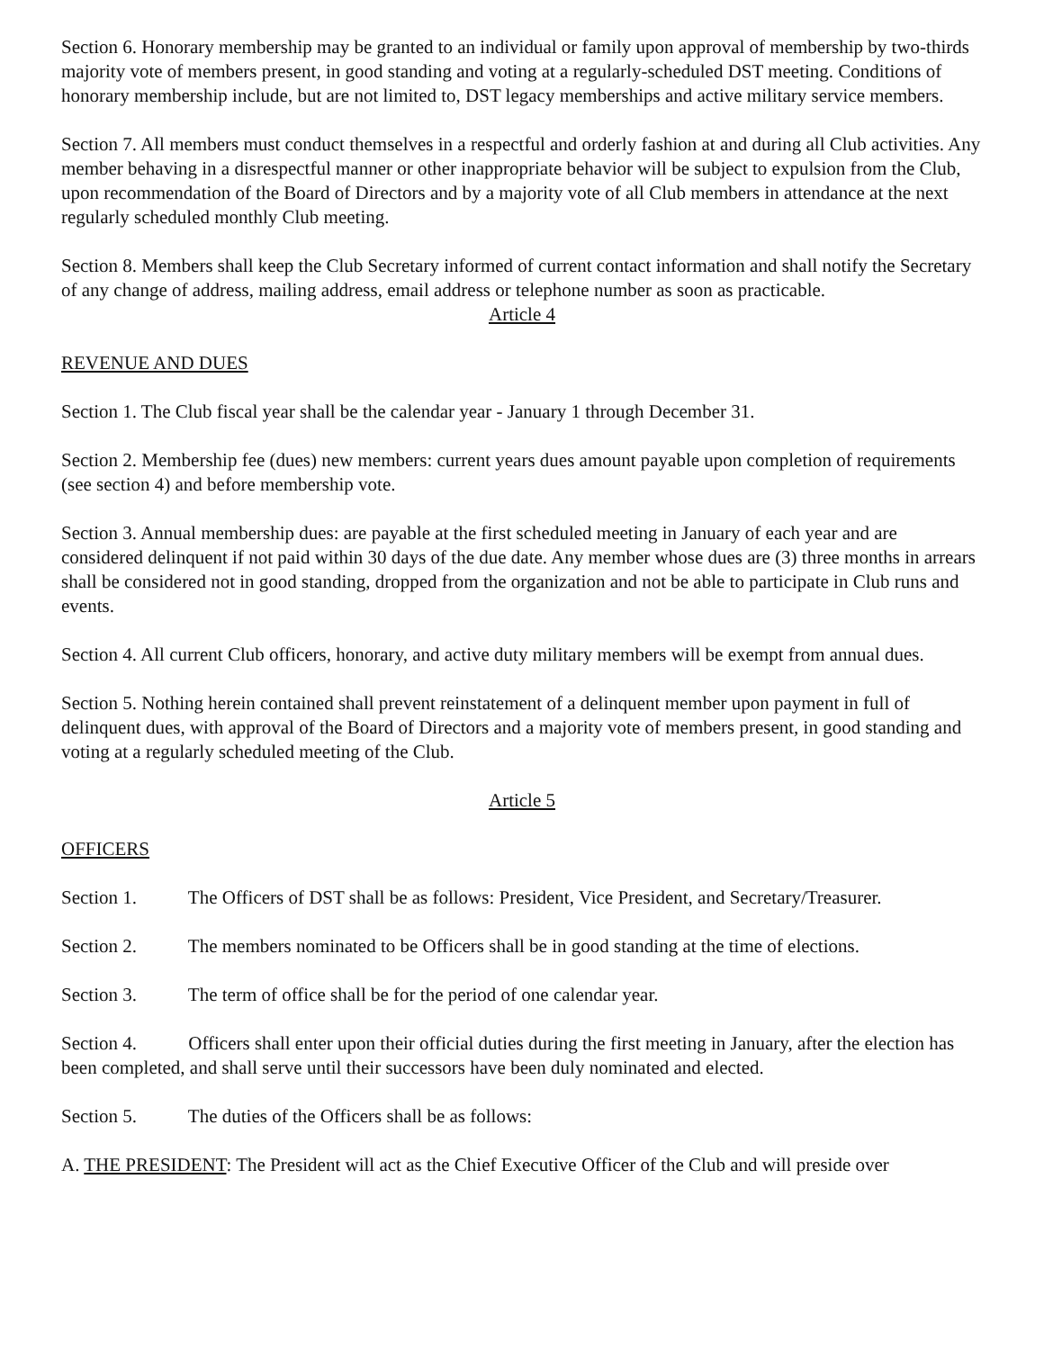Section 6. Honorary membership may be granted to an individual or family upon approval of membership by two-thirds majority vote of members present, in good standing and voting at a regularly-scheduled DST meeting. Conditions of honorary membership include, but are not limited to, DST legacy memberships and active military service members.
Section 7. All members must conduct themselves in a respectful and orderly fashion at and during all Club activities. Any member behaving in a disrespectful manner or other inappropriate behavior will be subject to expulsion from the Club, upon recommendation of the Board of Directors and by a majority vote of all Club members in attendance at the next regularly scheduled monthly Club meeting.
Section 8. Members shall keep the Club Secretary informed of current contact information and shall notify the Secretary of any change of address, mailing address, email address or telephone number as soon as practicable.
Article 4
REVENUE AND DUES
Section 1. The Club fiscal year shall be the calendar year - January 1 through December 31.
Section 2. Membership fee (dues) new members: current years dues amount payable upon completion of requirements (see section 4) and before membership vote.
Section 3. Annual membership dues: are payable at the first scheduled meeting in January of each year and are considered delinquent if not paid within 30 days of the due date. Any member whose dues are (3) three months in arrears shall be considered not in good standing, dropped from the organization and not be able to participate in Club runs and events.
Section 4. All current Club officers, honorary, and active duty military members will be exempt from annual dues.
Section 5. Nothing herein contained shall prevent reinstatement of a delinquent member upon payment in full of delinquent dues, with approval of the Board of Directors and a majority vote of members present, in good standing and voting at a regularly scheduled meeting of the Club.
Article 5
OFFICERS
Section 1. The Officers of DST shall be as follows: President, Vice President, and Secretary/Treasurer.
Section 2. The members nominated to be Officers shall be in good standing at the time of elections.
Section 3. The term of office shall be for the period of one calendar year.
Section 4. Officers shall enter upon their official duties during the first meeting in January, after the election has been completed, and shall serve until their successors have been duly nominated and elected.
Section 5. The duties of the Officers shall be as follows:
A. THE PRESIDENT: The President will act as the Chief Executive Officer of the Club and will preside over